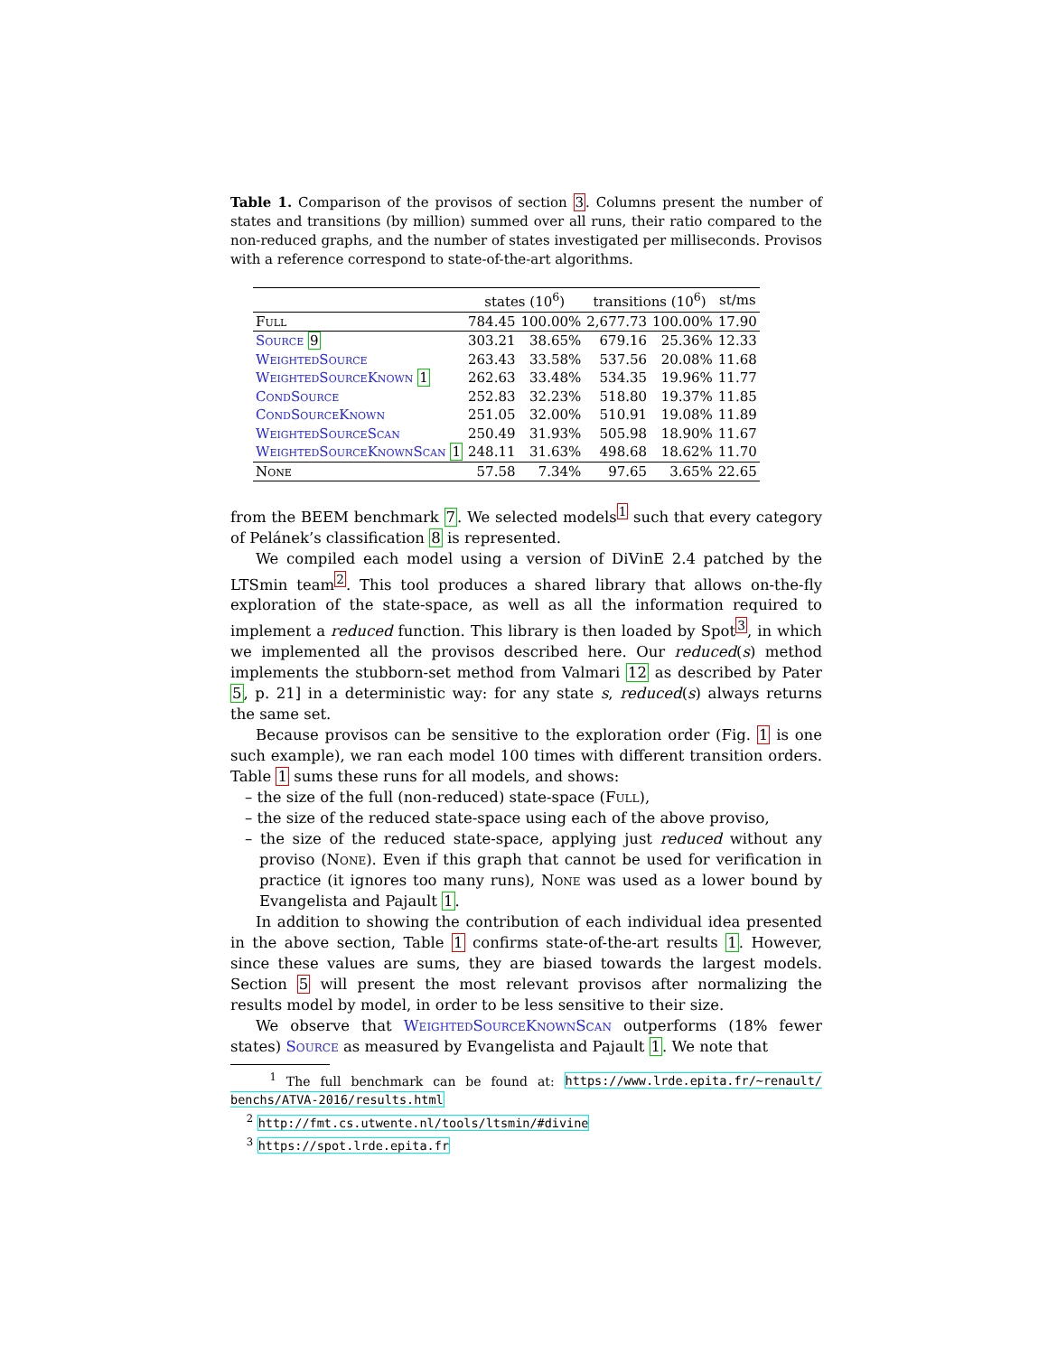Table 1. Comparison of the provisos of section 3. Columns present the number of states and transitions (by million) summed over all runs, their ratio compared to the non-reduced graphs, and the number of states investigated per milliseconds. Provisos with a reference correspond to state-of-the-art algorithms.
| | states (10<sup>6</sup>) | | transitions (10<sup>6</sup>) | | st/ms |
| --- | --- | --- | --- | --- | --- |
| Full | 784.45 | 100.00% | 2,677.73 | 100.00% | 17.90 |
| Source 9 | 303.21 | 38.65% | 679.16 | 25.36% | 12.33 |
| WeightedSource | 263.43 | 33.58% | 537.56 | 20.08% | 11.68 |
| WeightedSourceKnown 1 | 262.63 | 33.48% | 534.35 | 19.96% | 11.77 |
| CondSource | 252.83 | 32.23% | 518.80 | 19.37% | 11.85 |
| CondSourceKnown | 251.05 | 32.00% | 510.91 | 19.08% | 11.89 |
| WeightedSourceScan | 250.49 | 31.93% | 505.98 | 18.90% | 11.67 |
| WeightedSourceKnownScan 1 | 248.11 | 31.63% | 498.68 | 18.62% | 11.70 |
| None | 57.58 | 7.34% | 97.65 | 3.65% | 22.65 |
from the BEEM benchmark 7. We selected models<sup>1</sup> such that every category of Pelánek’s classification 8 is represented.
We compiled each model using a version of DiVinE 2.4 patched by the LTSmin team<sup>2</sup>. This tool produces a shared library that allows on-the-fly exploration of the state-space, as well as all the information required to implement a reduced function. This library is then loaded by Spot<sup>3</sup>, in which we implemented all the provisos described here. Our reduced(s) method implements the stubborn-set method from Valmari 12 as described by Pater 5, p. 21] in a deterministic way: for any state s, reduced(s) always returns the same set.
Because provisos can be sensitive to the exploration order (Fig. 1 is one such example), we ran each model 100 times with different transition orders. Table 1 sums these runs for all models, and shows:
– the size of the full (non-reduced) state-space (Full),
– the size of the reduced state-space using each of the above proviso,
– the size of the reduced state-space, applying just reduced without any proviso (None). Even if this graph that cannot be used for verification in practice (it ignores too many runs), None was used as a lower bound by Evangelista and Pajault 1.
In addition to showing the contribution of each individual idea presented in the above section, Table 1 confirms state-of-the-art results 1. However, since these values are sums, they are biased towards the largest models. Section 5 will present the most relevant provisos after normalizing the results model by model, in order to be less sensitive to their size.
We observe that WeightedSourceKnownScan outperforms (18% fewer states) Source as measured by Evangelista and Pajault 1. We note that
<sup>1</sup> The full benchmark can be found at: https://www.lrde.epita.fr/~renault/ benchs/ATVA-2016/results.html
<sup>2</sup> http://fmt.cs.utwente.nl/tools/ltsmin/#divine
<sup>3</sup> https://spot.lrde.epita.fr